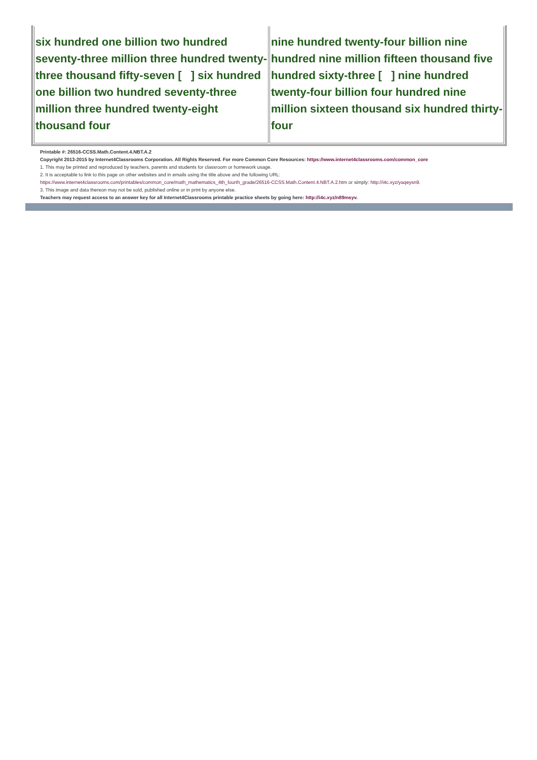| six hundred one billion two hundred seventy-three million three hundred twenty-three thousand fifty-seven [ ] six hundred one billion two hundred seventy-three million three hundred twenty-eight thousand four | nine hundred twenty-four billion nine hundred nine million fifteen thousand five hundred sixty-three [ ] nine hundred twenty-four billion four hundred nine million sixteen thousand six hundred thirty-four |
Printable #: 26516-CCSS.Math.Content.4.NBT.A.2
Copyright 2013-2015 by Internet4Classrooms Corporation. All Rights Reserved. For more Common Core Resources: https://www.internet4classrooms.com/common_core
1. This may be printed and reproduced by teachers, parents and students for classroom or homework usage.
2. It is acceptable to link to this page on other websites and in emails using the title above and the following URL:
https://www.internet4classrooms.com/printables/common_core/math_mathematics_4th_fourth_grade/26516-CCSS.Math.Content.4.NBT.A.2.htm or simply: http://i4c.xyz/yaqeysn9.
3. This image and data thereon may not be sold, published online or in print by anyone else.
Teachers may request access to an answer key for all Internet4Classrooms printable practice sheets by going here: http://i4c.xyz/n89msyv.